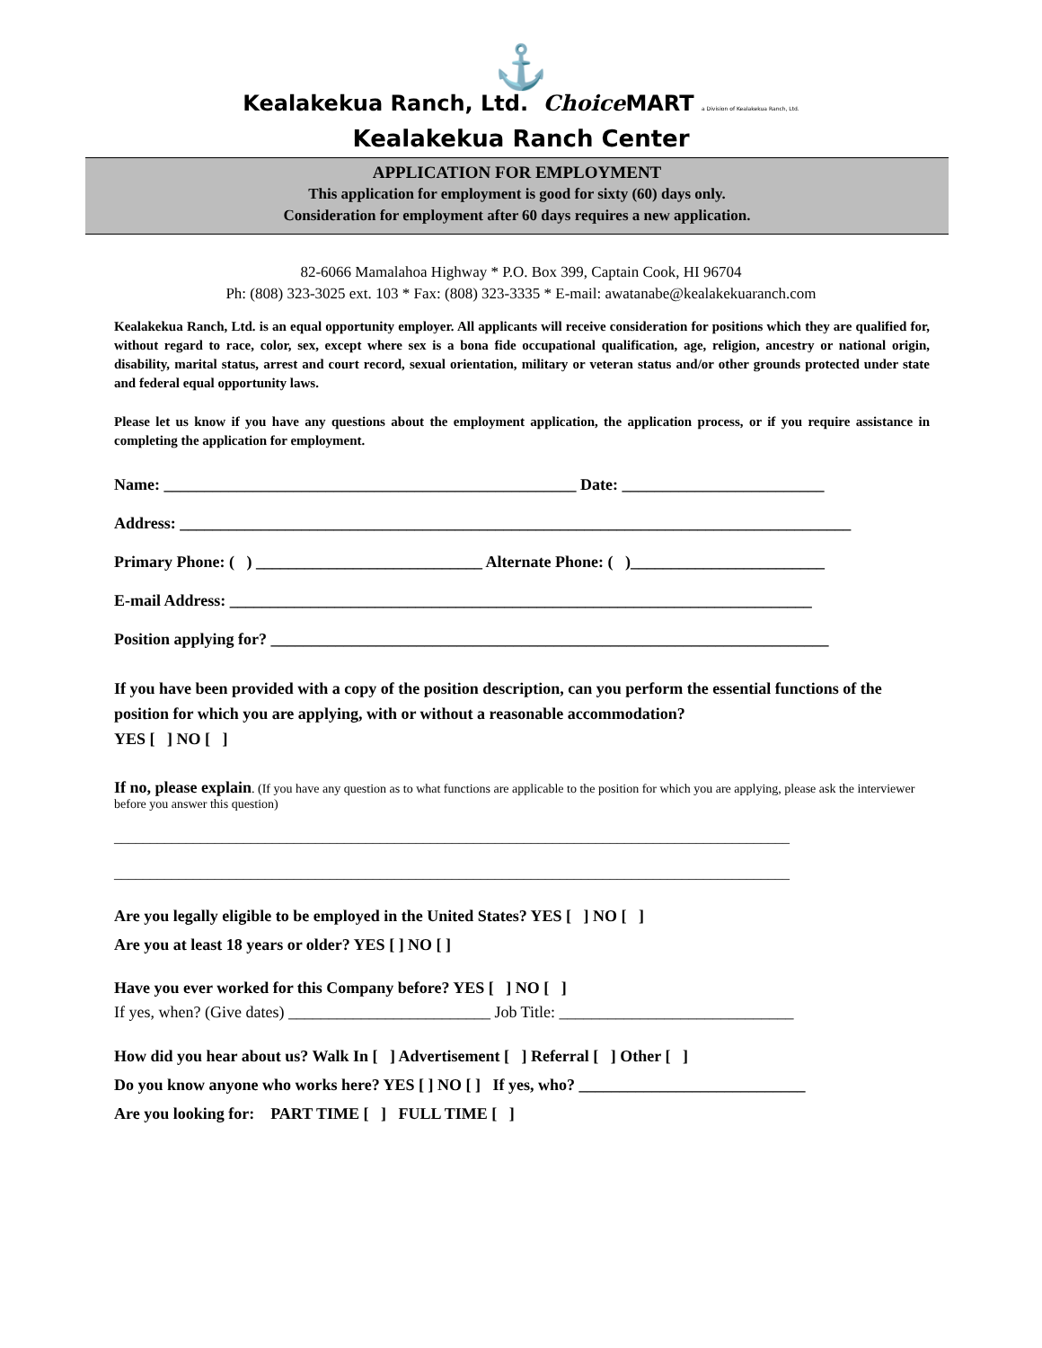⚓
Kealakekua Ranch, Ltd. Choice MART a Division of Kealakekua Ranch, Ltd.
Kealakekua Ranch Center
APPLICATION FOR EMPLOYMENT
This application for employment is good for sixty (60) days only.
Consideration for employment after 60 days requires a new application.
82-6066 Mamalahoa Highway * P.O. Box 399, Captain Cook, HI 96704
Ph: (808) 323-3025 ext. 103 * Fax: (808) 323-3335 * E-mail: awatanabe@kealakekuaranch.com
Kealakekua Ranch, Ltd. is an equal opportunity employer. All applicants will receive consideration for positions which they are qualified for, without regard to race, color, sex, except where sex is a bona fide occupational qualification, age, religion, ancestry or national origin, disability, marital status, arrest and court record, sexual orientation, military or veteran status and/or other grounds protected under state and federal equal opportunity laws.
Please let us know if you have any questions about the employment application, the application process, or if you require assistance in completing the application for employment.
Name: ___________________________________________________ Date: _________________________
Address: ___________________________________________________________________________________
Primary Phone: ( ) ____________________________ Alternate Phone: ( )________________________
E-mail Address: ________________________________________________________________________
Position applying for? _____________________________________________________________________
If you have been provided with a copy of the position description, can you perform the essential functions of the position for which you are applying, with or without a reasonable accommodation?
YES [ ] NO [ ]
If no, please explain. (If you have any question as to what functions are applicable to the position for which you are applying, please ask the interviewer before you answer this question)
______________________________________________________________________________________________
______________________________________________________________________________________________
Are you legally eligible to be employed in the United States? YES [ ] NO [ ]
Are you at least 18 years or older? YES [ ] NO [ ]
Have you ever worked for this Company before? YES [ ] NO [ ]
If yes, when? (Give dates) _________________________ Job Title: _____________________________
How did you hear about us? Walk In [ ] Advertisement [ ] Referral [ ] Other [ ]
Do you know anyone who works here? YES [ ] NO [ ] If yes, who? ____________________________
Are you looking for: PART TIME [ ] FULL TIME [ ]